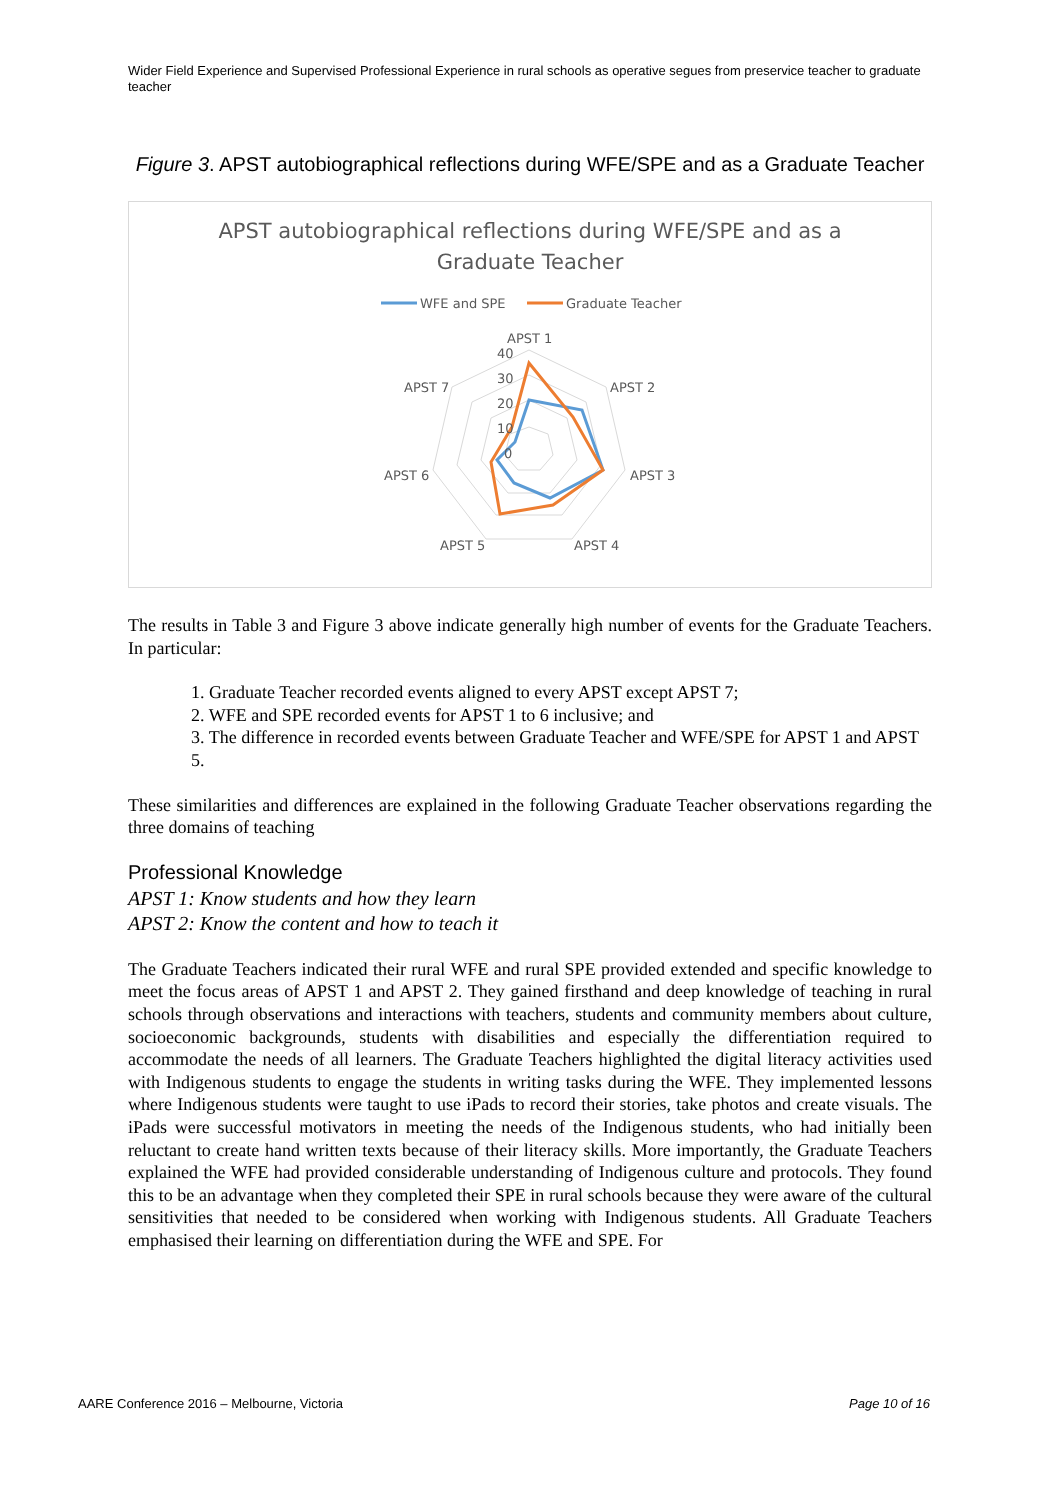Wider Field Experience and Supervised Professional Experience in rural schools as operative segues from preservice teacher to graduate teacher
Figure 3. APST autobiographical reflections during WFE/SPE and as a Graduate Teacher
APST autobiographical reflections during WFE/SPE and as a
Graduate Teacher
WFE and SPE
Graduate Teacher
APST 1
40
30
20
10
0
APST 2
APST 3
APST 4
APST 5
APST 6
APST 7
The results in Table 3 and Figure 3 above indicate generally high number of events for the Graduate Teachers. In particular:
1. Graduate Teacher recorded events aligned to every APST except APST 7;
2. WFE and SPE recorded events for APST 1 to 6 inclusive; and
3. The difference in recorded events between Graduate Teacher and WFE/SPE for APST 1 and APST 5.
These similarities and differences are explained in the following Graduate Teacher observations regarding the three domains of teaching
Professional Knowledge
APST 1: Know students and how they learn
APST 2: Know the content and how to teach it
The Graduate Teachers indicated their rural WFE and rural SPE provided extended and specific knowledge to meet the focus areas of APST 1 and APST 2. They gained firsthand and deep knowledge of teaching in rural schools through observations and interactions with teachers, students and community members about culture, socioeconomic backgrounds, students with disabilities and especially the differentiation required to accommodate the needs of all learners. The Graduate Teachers highlighted the digital literacy activities used with Indigenous students to engage the students in writing tasks during the WFE. They implemented lessons where Indigenous students were taught to use iPads to record their stories, take photos and create visuals. The iPads were successful motivators in meeting the needs of the Indigenous students, who had initially been reluctant to create hand written texts because of their literacy skills. More importantly, the Graduate Teachers explained the WFE had provided considerable understanding of Indigenous culture and protocols. They found this to be an advantage when they completed their SPE in rural schools because they were aware of the cultural sensitivities that needed to be considered when working with Indigenous students. All Graduate Teachers emphasised their learning on differentiation during the WFE and SPE. For
AARE Conference 2016 – Melbourne, Victoria Page 10 of 16